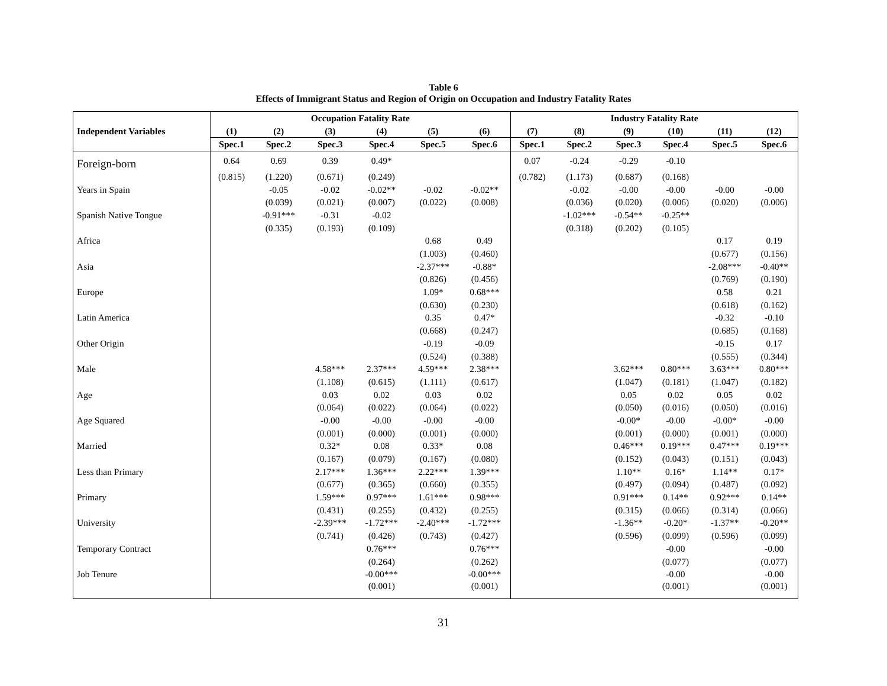Table 6
Effects of Immigrant Status and Region of Origin on Occupation and Industry Fatality Rates
| | Occupation Fatality Rate | | | | | | Industry Fatality Rate | | | | | |
| --- | --- | --- | --- | --- | --- | --- | --- | --- | --- | --- | --- | --- |
| Independent Variables | (1) | (2) | (3) | (4) | (5) | (6) | (7) | (8) | (9) | (10) | (11) | (12) |
| | Spec.1 | Spec.2 | Spec.3 | Spec.4 | Spec.5 | Spec.6 | Spec.1 | Spec.2 | Spec.3 | Spec.4 | Spec.5 | Spec.6 |
| Foreign-born | 0.64 | 0.69 | 0.39 | 0.49* | | | 0.07 | -0.24 | -0.29 | -0.10 | | |
| | (0.815) | (1.220) | (0.671) | (0.249) | | | (0.782) | (1.173) | (0.687) | (0.168) | | |
| Years in Spain | | -0.05 | -0.02 | -0.02** | -0.02 | -0.02** | | -0.02 | -0.00 | -0.00 | -0.00 | -0.00 |
| | | (0.039) | (0.021) | (0.007) | (0.022) | (0.008) | | (0.036) | (0.020) | (0.006) | (0.020) | (0.006) |
| Spanish Native Tongue | | -0.91*** | -0.31 | -0.02 | | | | -1.02*** | -0.54** | -0.25** | | |
| | | (0.335) | (0.193) | (0.109) | | | | (0.318) | (0.202) | (0.105) | | |
| Africa | | | | | 0.68 | 0.49 | | | | | 0.17 | 0.19 |
| | | | | | (1.003) | (0.460) | | | | | (0.677) | (0.156) |
| Asia | | | | | -2.37*** | -0.88* | | | | | -2.08*** | -0.40** |
| | | | | | (0.826) | (0.456) | | | | | (0.769) | (0.190) |
| Europe | | | | | 1.09* | 0.68*** | | | | | 0.58 | 0.21 |
| | | | | | (0.630) | (0.230) | | | | | (0.618) | (0.162) |
| Latin America | | | | | 0.35 | 0.47* | | | | | -0.32 | -0.10 |
| | | | | | (0.668) | (0.247) | | | | | (0.685) | (0.168) |
| Other Origin | | | | | -0.19 | -0.09 | | | | | -0.15 | 0.17 |
| | | | | | (0.524) | (0.388) | | | | | (0.555) | (0.344) |
| Male | | | 4.58*** | 2.37*** | 4.59*** | 2.38*** | | | 3.62*** | 0.80*** | 3.63*** | 0.80*** |
| | | | (1.108) | (0.615) | (1.111) | (0.617) | | | (1.047) | (0.181) | (1.047) | (0.182) |
| Age | | | 0.03 | 0.02 | 0.03 | 0.02 | | | 0.05 | 0.02 | 0.05 | 0.02 |
| | | | (0.064) | (0.022) | (0.064) | (0.022) | | | (0.050) | (0.016) | (0.050) | (0.016) |
| Age Squared | | | -0.00 | -0.00 | -0.00 | -0.00 | | | -0.00* | -0.00 | -0.00* | -0.00 |
| | | | (0.001) | (0.000) | (0.001) | (0.000) | | | (0.001) | (0.000) | (0.001) | (0.000) |
| Married | | | 0.32* | 0.08 | 0.33* | 0.08 | | | 0.46*** | 0.19*** | 0.47*** | 0.19*** |
| | | | (0.167) | (0.079) | (0.167) | (0.080) | | | (0.152) | (0.043) | (0.151) | (0.043) |
| Less than Primary | | | 2.17*** | 1.36*** | 2.22*** | 1.39*** | | | 1.10** | 0.16* | 1.14** | 0.17* |
| | | | (0.677) | (0.365) | (0.660) | (0.355) | | | (0.497) | (0.094) | (0.487) | (0.092) |
| Primary | | | 1.59*** | 0.97*** | 1.61*** | 0.98*** | | | 0.91*** | 0.14** | 0.92*** | 0.14** |
| | | | (0.431) | (0.255) | (0.432) | (0.255) | | | (0.315) | (0.066) | (0.314) | (0.066) |
| University | | | -2.39*** | -1.72*** | -2.40*** | -1.72*** | | | -1.36** | -0.20* | -1.37** | -0.20** |
| | | | (0.741) | (0.426) | (0.743) | (0.427) | | | (0.596) | (0.099) | (0.596) | (0.099) |
| Temporary Contract | | | | 0.76*** | | 0.76*** | | | | -0.00 | | -0.00 |
| | | | | (0.264) | | (0.262) | | | | (0.077) | | (0.077) |
| Job Tenure | | | | -0.00*** | | -0.00*** | | | | -0.00 | | -0.00 |
| | | | | (0.001) | | (0.001) | | | | (0.001) | | (0.001) |
31